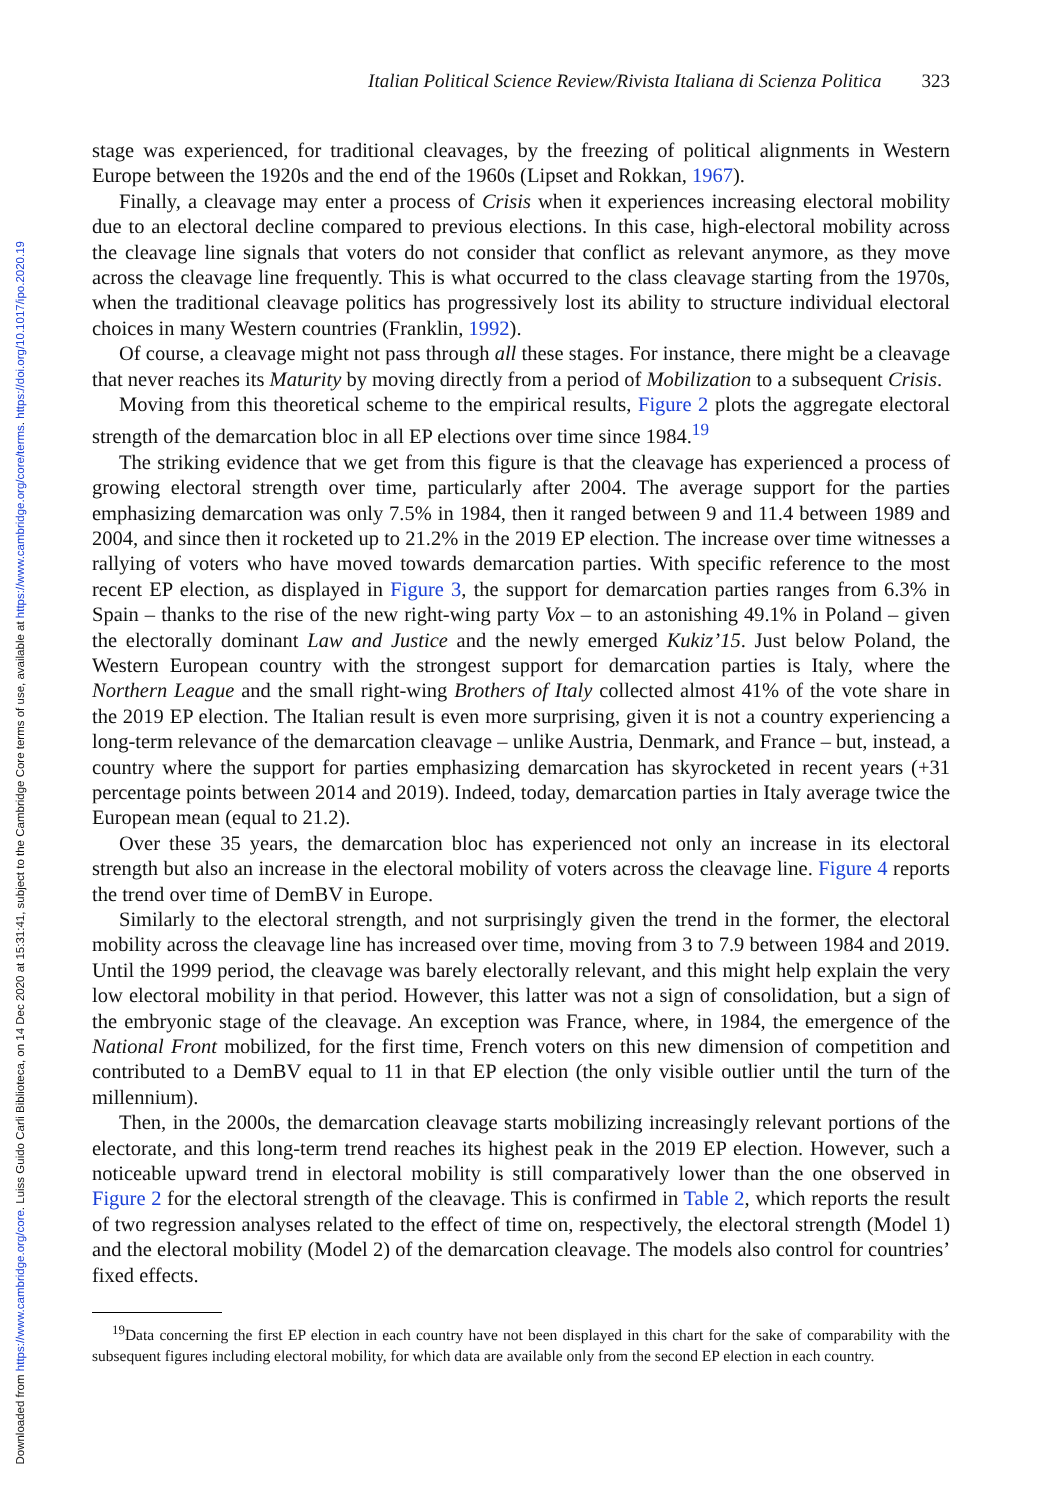Downloaded from https://www.cambridge.org/core. Luiss Guido Carli Biblioteca, on 14 Dec 2020 at 15:31:41, subject to the Cambridge Core terms of use, available at https://www.cambridge.org/core/terms. https://doi.org/10.1017/ipo.2020.19
Italian Political Science Review/Rivista Italiana di Scienza Politica 323
stage was experienced, for traditional cleavages, by the freezing of political alignments in Western Europe between the 1920s and the end of the 1960s (Lipset and Rokkan, 1967).
Finally, a cleavage may enter a process of Crisis when it experiences increasing electoral mobility due to an electoral decline compared to previous elections. In this case, high-electoral mobility across the cleavage line signals that voters do not consider that conflict as relevant anymore, as they move across the cleavage line frequently. This is what occurred to the class cleavage starting from the 1970s, when the traditional cleavage politics has progressively lost its ability to structure individual electoral choices in many Western countries (Franklin, 1992).
Of course, a cleavage might not pass through all these stages. For instance, there might be a cleavage that never reaches its Maturity by moving directly from a period of Mobilization to a subsequent Crisis.
Moving from this theoretical scheme to the empirical results, Figure 2 plots the aggregate electoral strength of the demarcation bloc in all EP elections over time since 1984.<sup>19</sup>
The striking evidence that we get from this figure is that the cleavage has experienced a process of growing electoral strength over time, particularly after 2004. The average support for the parties emphasizing demarcation was only 7.5% in 1984, then it ranged between 9 and 11.4 between 1989 and 2004, and since then it rocketed up to 21.2% in the 2019 EP election. The increase over time witnesses a rallying of voters who have moved towards demarcation parties. With specific reference to the most recent EP election, as displayed in Figure 3, the support for demarcation parties ranges from 6.3% in Spain – thanks to the rise of the new right-wing party Vox – to an astonishing 49.1% in Poland – given the electorally dominant Law and Justice and the newly emerged Kukiz’15. Just below Poland, the Western European country with the strongest support for demarcation parties is Italy, where the Northern League and the small right-wing Brothers of Italy collected almost 41% of the vote share in the 2019 EP election. The Italian result is even more surprising, given it is not a country experiencing a long-term relevance of the demarcation cleavage – unlike Austria, Denmark, and France – but, instead, a country where the support for parties emphasizing demarcation has skyrocketed in recent years (+31 percentage points between 2014 and 2019). Indeed, today, demarcation parties in Italy average twice the European mean (equal to 21.2).
Over these 35 years, the demarcation bloc has experienced not only an increase in its electoral strength but also an increase in the electoral mobility of voters across the cleavage line. Figure 4 reports the trend over time of DemBV in Europe.
Similarly to the electoral strength, and not surprisingly given the trend in the former, the electoral mobility across the cleavage line has increased over time, moving from 3 to 7.9 between 1984 and 2019. Until the 1999 period, the cleavage was barely electorally relevant, and this might help explain the very low electoral mobility in that period. However, this latter was not a sign of consolidation, but a sign of the embryonic stage of the cleavage. An exception was France, where, in 1984, the emergence of the National Front mobilized, for the first time, French voters on this new dimension of competition and contributed to a DemBV equal to 11 in that EP election (the only visible outlier until the turn of the millennium).
Then, in the 2000s, the demarcation cleavage starts mobilizing increasingly relevant portions of the electorate, and this long-term trend reaches its highest peak in the 2019 EP election. However, such a noticeable upward trend in electoral mobility is still comparatively lower than the one observed in Figure 2 for the electoral strength of the cleavage. This is confirmed in Table 2, which reports the result of two regression analyses related to the effect of time on, respectively, the electoral strength (Model 1) and the electoral mobility (Model 2) of the demarcation cleavage. The models also control for countries’ fixed effects.
<sup>19</sup> Data concerning the first EP election in each country have not been displayed in this chart for the sake of comparability with the subsequent figures including electoral mobility, for which data are available only from the second EP election in each country.